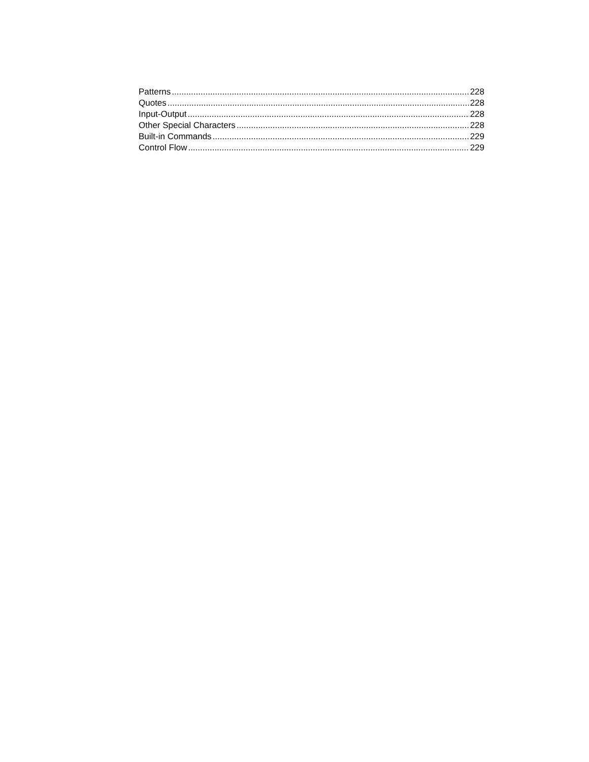Patterns 228
Quotes 228
Input-Output 228
Other Special Characters 228
Built-in Commands 229
Control Flow 229